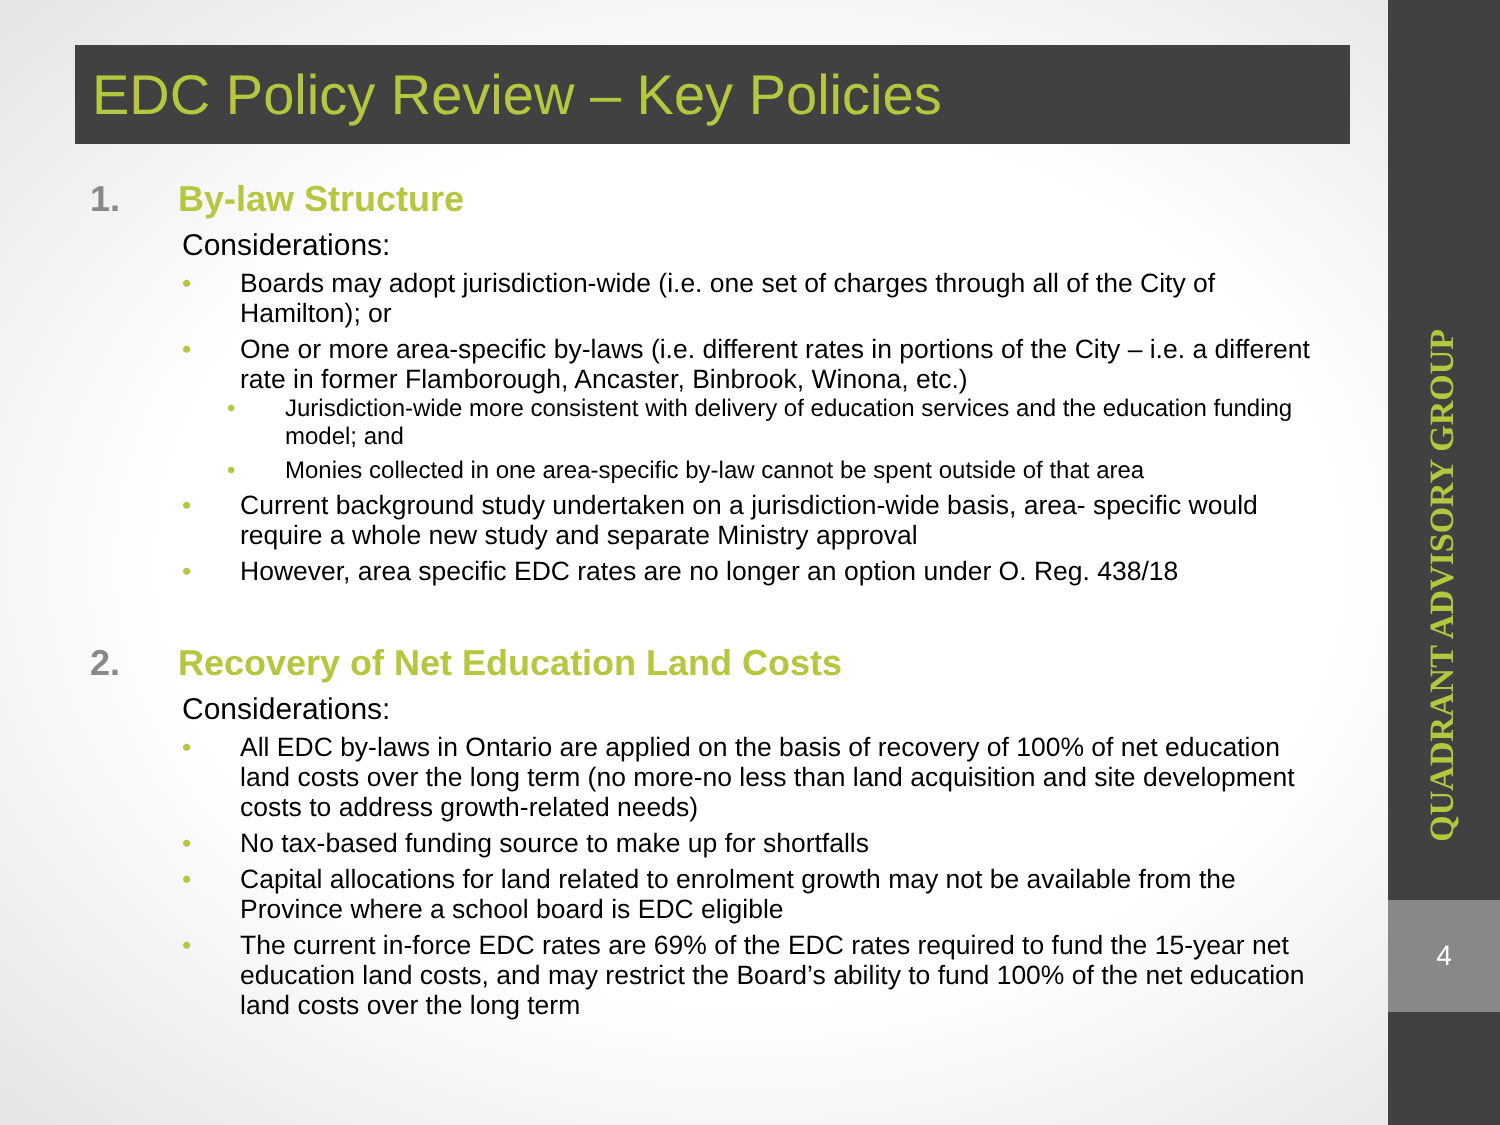EDC Policy Review – Key Policies
1. By-law Structure
Considerations:
Boards may adopt jurisdiction-wide (i.e. one set of charges through all of the City of Hamilton); or
One or more area-specific by-laws (i.e. different rates in portions of the City – i.e. a different rate in former Flamborough, Ancaster, Binbrook, Winona, etc.)
Jurisdiction-wide more consistent with delivery of education services and the education funding model; and
Monies collected in one area-specific by-law cannot be spent outside of that area
Current background study undertaken on a jurisdiction-wide basis, area- specific would require a whole new study and separate Ministry approval
However, area specific EDC rates are no longer an option under O. Reg. 438/18
2. Recovery of Net Education Land Costs
Considerations:
All EDC by-laws in Ontario are applied on the basis of recovery of 100% of net education land costs over the long term (no more-no less than land acquisition and site development costs to address growth-related needs)
No tax-based funding source to make up for shortfalls
Capital allocations for land related to enrolment growth may not be available from the Province where a school board is EDC eligible
The current in-force EDC rates are 69% of the EDC rates required to fund the 15-year net education land costs, and may restrict the Board’s ability to fund 100% of the net education land costs over the long term
QUADRANT ADVISORY GROUP
4